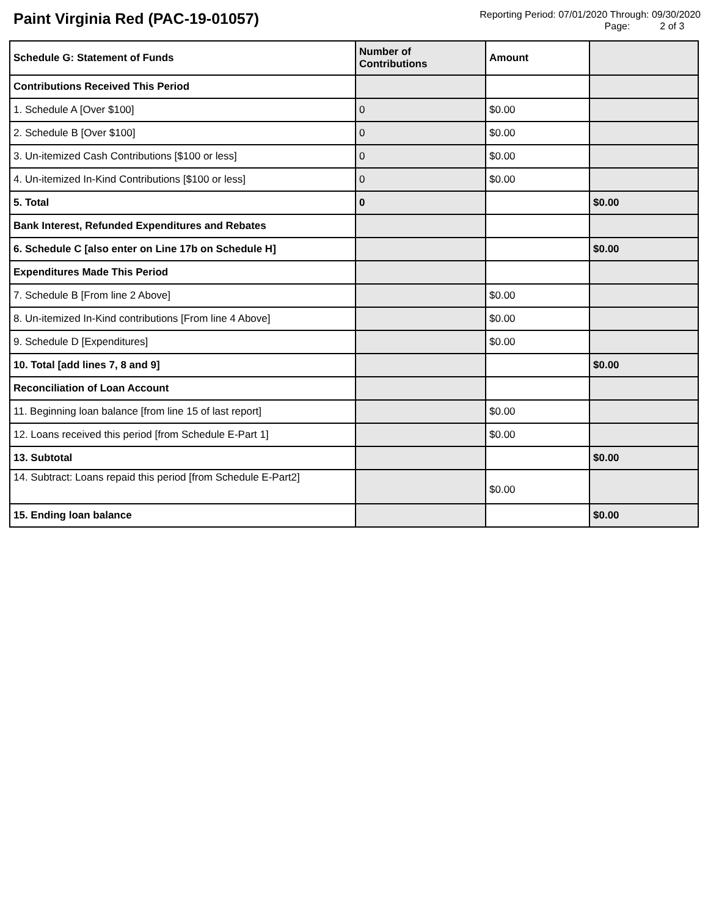Paint Virginia Red (PAC-19-01057)
Reporting Period: 07/01/2020 Through: 09/30/2020
Page: 2 of 3
| Schedule G: Statement of Funds | Number of Contributions | Amount | |
| --- | --- | --- | --- |
| Contributions Received This Period | | | |
| 1. Schedule A [Over $100] | 0 | $0.00 | |
| 2. Schedule B [Over $100] | 0 | $0.00 | |
| 3. Un-itemized Cash Contributions [$100 or less] | 0 | $0.00 | |
| 4. Un-itemized In-Kind Contributions [$100 or less] | 0 | $0.00 | |
| 5. Total | 0 | | $0.00 |
| Bank Interest, Refunded Expenditures and Rebates | | | |
| 6. Schedule C [also enter on Line 17b on Schedule H] | | | $0.00 |
| Expenditures Made This Period | | | |
| 7. Schedule B [From line 2 Above] | | $0.00 | |
| 8. Un-itemized In-Kind contributions [From line 4 Above] | | $0.00 | |
| 9. Schedule D [Expenditures] | | $0.00 | |
| 10. Total [add lines 7, 8 and 9] | | | $0.00 |
| Reconciliation of Loan Account | | | |
| 11. Beginning loan balance [from line 15 of last report] | | $0.00 | |
| 12. Loans received this period [from Schedule E-Part 1] | | $0.00 | |
| 13. Subtotal | | | $0.00 |
| 14. Subtract: Loans repaid this period [from Schedule E-Part2] | | $0.00 | |
| 15. Ending loan balance | | | $0.00 |